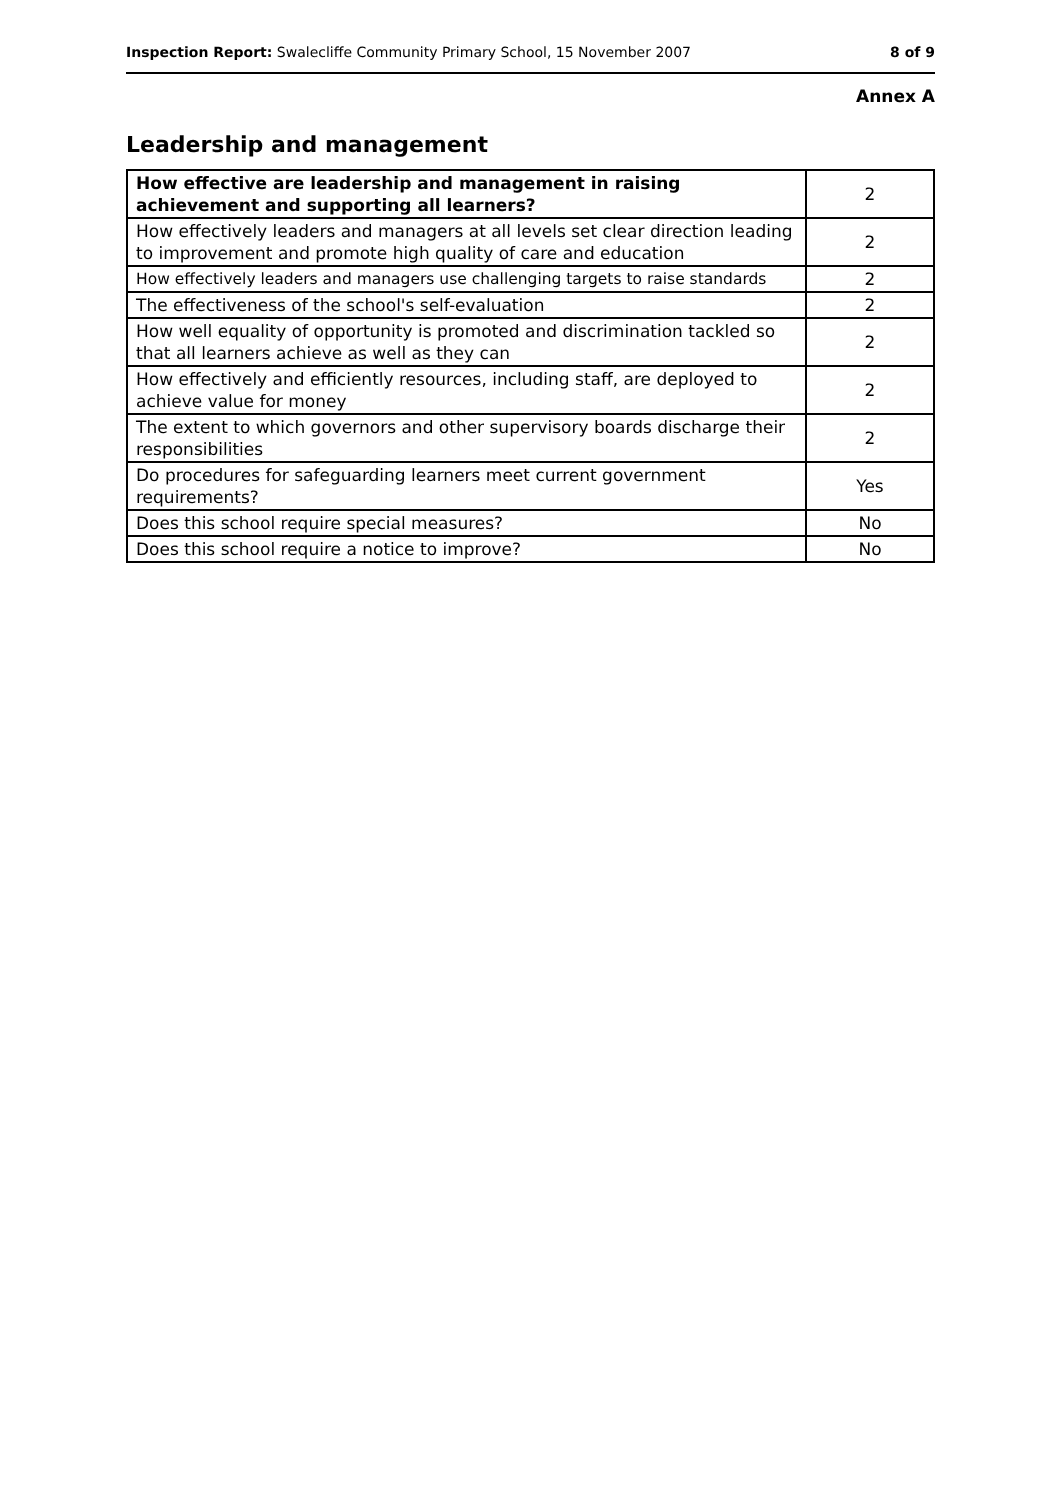Inspection Report: Swalecliffe Community Primary School, 15 November 2007 8 of 9
Annex A
Leadership and management
| How effective are leadership and management in raising achievement and supporting all learners? | 2 |
| How effectively leaders and managers at all levels set clear direction leading to improvement and promote high quality of care and education | 2 |
| How effectively leaders and managers use challenging targets to raise standards | 2 |
| The effectiveness of the school's self-evaluation | 2 |
| How well equality of opportunity is promoted and discrimination tackled so that all learners achieve as well as they can | 2 |
| How effectively and efficiently resources, including staff, are deployed to achieve value for money | 2 |
| The extent to which governors and other supervisory boards discharge their responsibilities | 2 |
| Do procedures for safeguarding learners meet current government requirements? | Yes |
| Does this school require special measures? | No |
| Does this school require a notice to improve? | No |